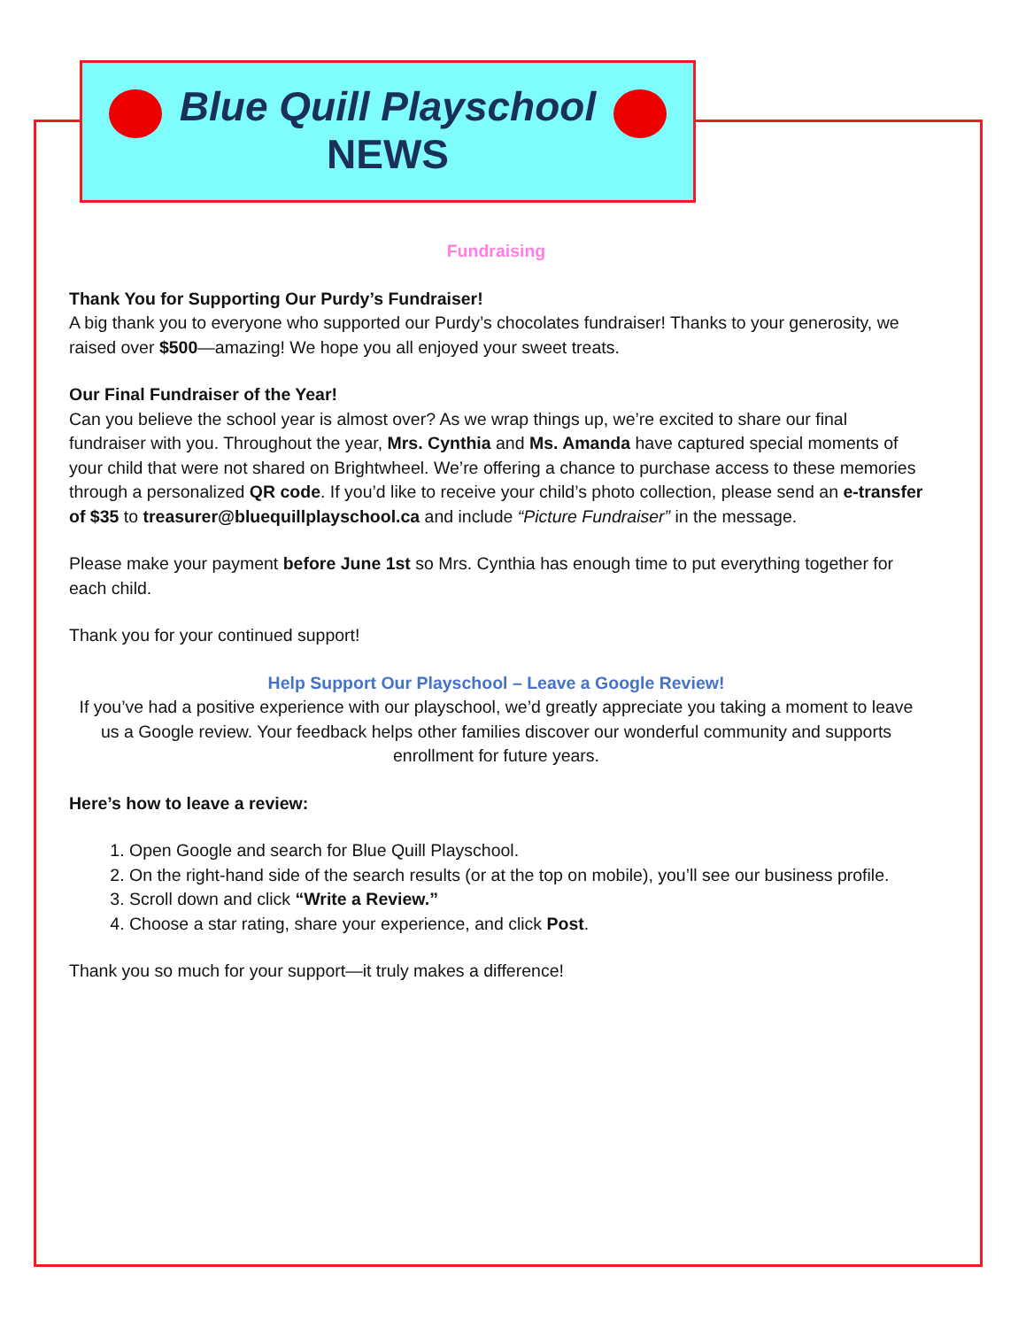Blue Quill Playschool
NEWS
Fundraising
Thank You for Supporting Our Purdy’s Fundraiser!
A big thank you to everyone who supported our Purdy’s chocolates fundraiser! Thanks to your generosity, we raised over $500—amazing! We hope you all enjoyed your sweet treats.
Our Final Fundraiser of the Year!
Can you believe the school year is almost over? As we wrap things up, we’re excited to share our final fundraiser with you. Throughout the year, Mrs. Cynthia and Ms. Amanda have captured special moments of your child that were not shared on Brightwheel. We’re offering a chance to purchase access to these memories through a personalized QR code. If you’d like to receive your child’s photo collection, please send an e-transfer of $35 to treasurer@bluequillplayschool.ca and include “Picture Fundraiser” in the message.
Please make your payment before June 1st so Mrs. Cynthia has enough time to put everything together for each child.
Thank you for your continued support!
Help Support Our Playschool – Leave a Google Review!
If you’ve had a positive experience with our playschool, we’d greatly appreciate you taking a moment to leave us a Google review. Your feedback helps other families discover our wonderful community and supports enrollment for future years.
Here’s how to leave a review:
1. Open Google and search for Blue Quill Playschool.
2. On the right-hand side of the search results (or at the top on mobile), you’ll see our business profile.
3. Scroll down and click “Write a Review.”
4. Choose a star rating, share your experience, and click Post.
Thank you so much for your support—it truly makes a difference!